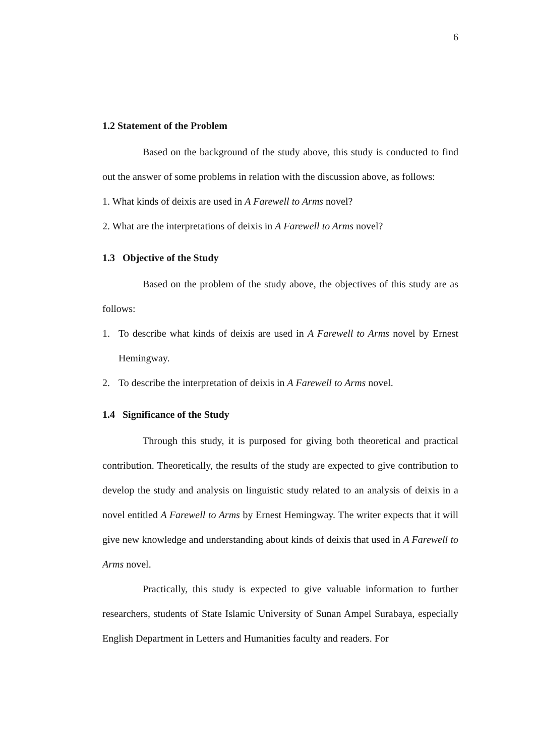6
1.2 Statement of the Problem
Based on the background of the study above, this study is conducted to find out the answer of some problems in relation with the discussion above, as follows:
1. What kinds of deixis are used in A Farewell to Arms novel?
2. What are the interpretations of deixis in A Farewell to Arms novel?
1.3 Objective of the Study
Based on the problem of the study above, the objectives of this study are as follows:
1. To describe what kinds of deixis are used in A Farewell to Arms novel by Ernest Hemingway.
2. To describe the interpretation of deixis in A Farewell to Arms novel.
1.4 Significance of the Study
Through this study, it is purposed for giving both theoretical and practical contribution. Theoretically, the results of the study are expected to give contribution to develop the study and analysis on linguistic study related to an analysis of deixis in a novel entitled A Farewell to Arms by Ernest Hemingway. The writer expects that it will give new knowledge and understanding about kinds of deixis that used in A Farewell to Arms novel.
Practically, this study is expected to give valuable information to further researchers, students of State Islamic University of Sunan Ampel Surabaya, especially English Department in Letters and Humanities faculty and readers. For